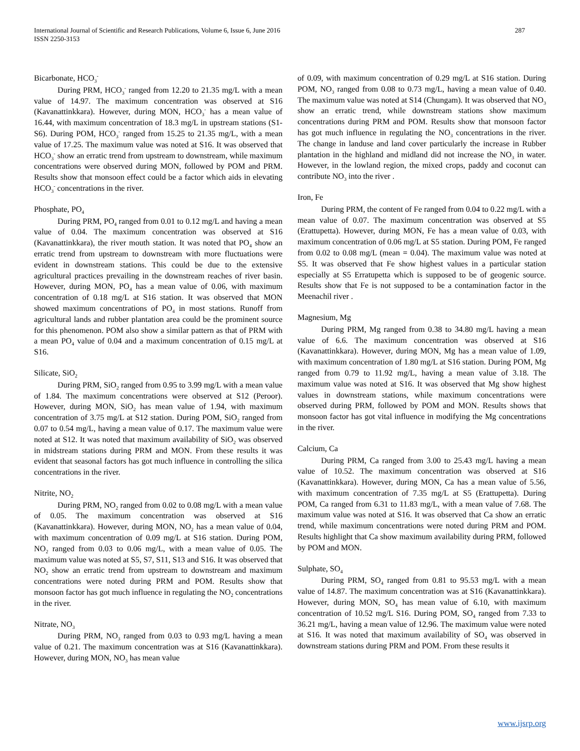International Journal of Scientific and Research Publications, Volume 6, Issue 6, June 2016
ISSN 2250-3153
287
Bicarbonate, HCO<sub>3</sub><sup>-</sup>
During PRM, HCO<sub>3</sub><sup>-</sup> ranged from 12.20 to 21.35 mg/L with a mean value of 14.97. The maximum concentration was observed at S16 (Kavanattinkkara). However, during MON, HCO<sub>3</sub><sup>-</sup> has a mean value of 16.44, with maximum concentration of 18.3 mg/L in upstream stations (S1-S6). During POM, HCO<sub>3</sub><sup>-</sup> ranged from 15.25 to 21.35 mg/L, with a mean value of 17.25. The maximum value was noted at S16. It was observed that HCO<sub>3</sub><sup>-</sup> show an erratic trend from upstream to downstream, while maximum concentrations were observed during MON, followed by POM and PRM. Results show that monsoon effect could be a factor which aids in elevating HCO<sub>3</sub><sup>-</sup> concentrations in the river.
Phosphate, PO<sub>4</sub>
During PRM, PO<sub>4</sub> ranged from 0.01 to 0.12 mg/L and having a mean value of 0.04. The maximum concentration was observed at S16 (Kavanattinkkara), the river mouth station. It was noted that PO<sub>4</sub> show an erratic trend from upstream to downstream with more fluctuations were evident in downstream stations. This could be due to the extensive agricultural practices prevailing in the downstream reaches of river basin. However, during MON, PO<sub>4</sub> has a mean value of 0.06, with maximum concentration of 0.18 mg/L at S16 station. It was observed that MON showed maximum concentrations of PO<sub>4</sub> in most stations. Runoff from agricultural lands and rubber plantation area could be the prominent source for this phenomenon. POM also show a similar pattern as that of PRM with a mean PO<sub>4</sub> value of 0.04 and a maximum concentration of 0.15 mg/L at S16.
Silicate, SiO<sub>2</sub>
During PRM, SiO<sub>2</sub> ranged from 0.95 to 3.99 mg/L with a mean value of 1.84. The maximum concentrations were observed at S12 (Peroor). However, during MON, SiO<sub>2</sub> has mean value of 1.94, with maximum concentration of 3.75 mg/L at S12 station. During POM, SiO<sub>2</sub> ranged from 0.07 to 0.54 mg/L, having a mean value of 0.17. The maximum value were noted at S12. It was noted that maximum availability of SiO<sub>2</sub> was observed in midstream stations during PRM and MON. From these results it was evident that seasonal factors has got much influence in controlling the silica concentrations in the river.
Nitrite, NO<sub>2</sub>
During PRM, NO<sub>2</sub> ranged from 0.02 to 0.08 mg/L with a mean value of 0.05. The maximum concentration was observed at S16 (Kavanattinkkara). However, during MON, NO<sub>2</sub> has a mean value of 0.04, with maximum concentration of 0.09 mg/L at S16 station. During POM, NO<sub>2</sub> ranged from 0.03 to 0.06 mg/L, with a mean value of 0.05. The maximum value was noted at S5, S7, S11, S13 and S16. It was observed that NO<sub>2</sub> show an erratic trend from upstream to downstream and maximum concentrations were noted during PRM and POM. Results show that monsoon factor has got much influence in regulating the NO<sub>2</sub> concentrations in the river.
Nitrate, NO<sub>3</sub>
During PRM, NO<sub>3</sub> ranged from 0.03 to 0.93 mg/L having a mean value of 0.21. The maximum concentration was at S16 (Kavanattinkkara). However, during MON, NO<sub>3</sub> has mean value
of 0.09, with maximum concentration of 0.29 mg/L at S16 station. During POM, NO<sub>3</sub> ranged from 0.08 to 0.73 mg/L, having a mean value of 0.40. The maximum value was noted at S14 (Chungam). It was observed that NO<sub>3</sub> show an erratic trend, while downstream stations show maximum concentrations during PRM and POM. Results show that monsoon factor has got much influence in regulating the NO<sub>3</sub> concentrations in the river. The change in landuse and land cover particularly the increase in Rubber plantation in the highland and midland did not increase the NO<sub>3</sub> in water. However, in the lowland region, the mixed crops, paddy and coconut can contribute NO<sub>3</sub> into the river .
Iron, Fe
During PRM, the content of Fe ranged from 0.04 to 0.22 mg/L with a mean value of 0.07. The maximum concentration was observed at S5 (Erattupetta). However, during MON, Fe has a mean value of 0.03, with maximum concentration of 0.06 mg/L at S5 station. During POM, Fe ranged from 0.02 to 0.08 mg/L (mean = 0.04). The maximum value was noted at S5. It was observed that Fe show highest values in a particular station especially at S5 Erratupetta which is supposed to be of geogenic source. Results show that Fe is not supposed to be a contamination factor in the Meenachil river .
Magnesium, Mg
During PRM, Mg ranged from 0.38 to 34.80 mg/L having a mean value of 6.6. The maximum concentration was observed at S16 (Kavanattinkkara). However, during MON, Mg has a mean value of 1.09, with maximum concentration of 1.80 mg/L at S16 station. During POM, Mg ranged from 0.79 to 11.92 mg/L, having a mean value of 3.18. The maximum value was noted at S16. It was observed that Mg show highest values in downstream stations, while maximum concentrations were observed during PRM, followed by POM and MON. Results shows that monsoon factor has got vital influence in modifying the Mg concentrations in the river.
Calcium, Ca
During PRM, Ca ranged from 3.00 to 25.43 mg/L having a mean value of 10.52. The maximum concentration was observed at S16 (Kavanattinkkara). However, during MON, Ca has a mean value of 5.56, with maximum concentration of 7.35 mg/L at S5 (Erattupetta). During POM, Ca ranged from 6.31 to 11.83 mg/L, with a mean value of 7.68. The maximum value was noted at S16. It was observed that Ca show an erratic trend, while maximum concentrations were noted during PRM and POM. Results highlight that Ca show maximum availability during PRM, followed by POM and MON.
Sulphate, SO<sub>4</sub>
During PRM, SO<sub>4</sub> ranged from 0.81 to 95.53 mg/L with a mean value of 14.87. The maximum concentration was at S16 (Kavanattinkkara). However, during MON, SO<sub>4</sub> has mean value of 6.10, with maximum concentration of 10.52 mg/L S16. During POM, SO<sub>4</sub> ranged from 7.33 to 36.21 mg/L, having a mean value of 12.96. The maximum value were noted at S16. It was noted that maximum availability of SO<sub>4</sub> was observed in downstream stations during PRM and POM. From these results it
www.ijsrp.org